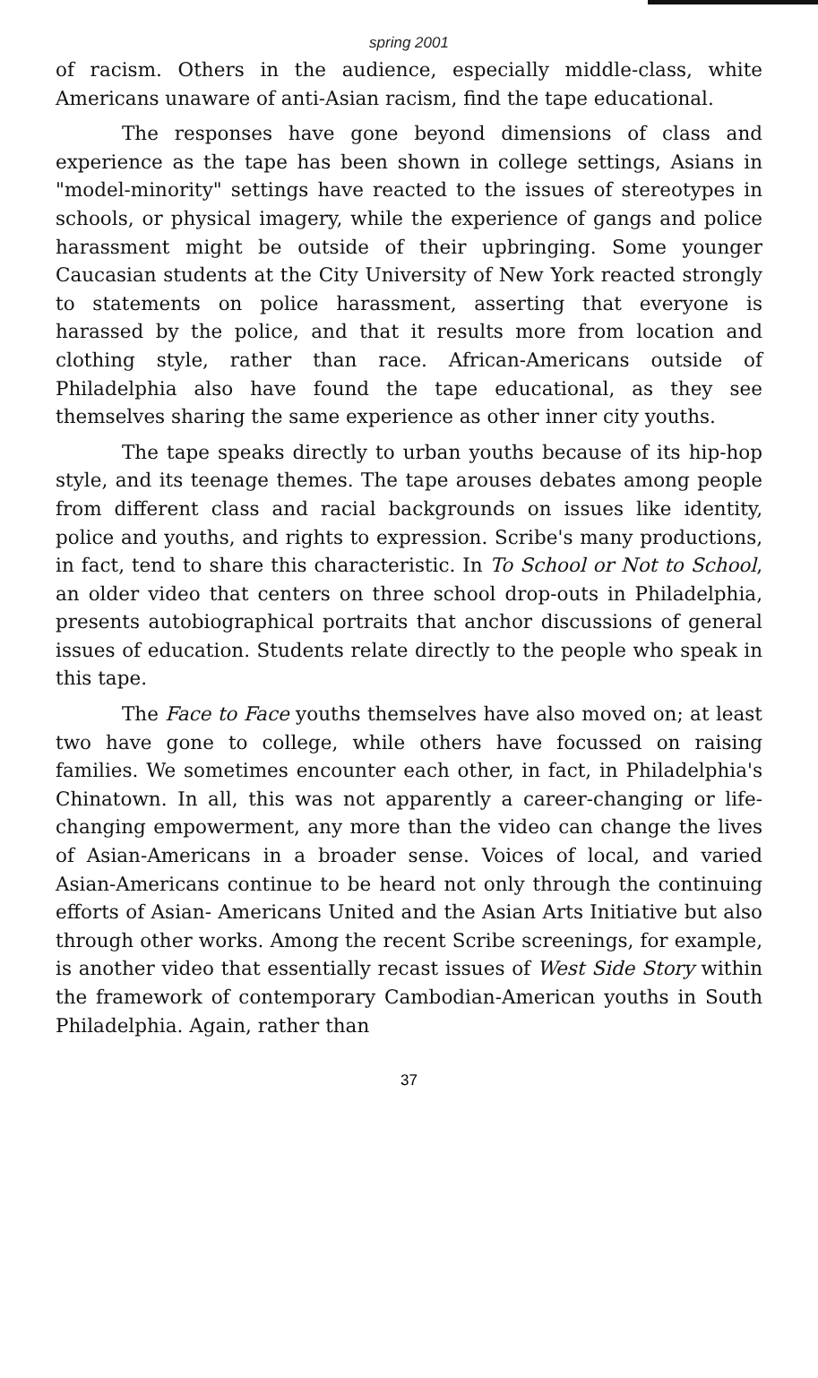spring 2001
of racism. Others in the audience, especially middle-class, white Americans unaware of anti-Asian racism, find the tape educational.
The responses have gone beyond dimensions of class and experience as the tape has been shown in college settings, Asians in "model-minority" settings have reacted to the issues of stereotypes in schools, or physical imagery, while the experience of gangs and police harassment might be outside of their upbringing. Some younger Caucasian students at the City University of New York reacted strongly to statements on police harassment, asserting that everyone is harassed by the police, and that it results more from location and clothing style, rather than race. African-Americans outside of Philadelphia also have found the tape educational, as they see themselves sharing the same experience as other inner city youths.
The tape speaks directly to urban youths because of its hip-hop style, and its teenage themes. The tape arouses debates among people from different class and racial backgrounds on issues like identity, police and youths, and rights to expression. Scribe's many productions, in fact, tend to share this characteristic. In To School or Not to School, an older video that centers on three school drop-outs in Philadelphia, presents autobiographical portraits that anchor discussions of general issues of education. Students relate directly to the people who speak in this tape.
The Face to Face youths themselves have also moved on; at least two have gone to college, while others have focussed on raising families. We sometimes encounter each other, in fact, in Philadelphia's Chinatown. In all, this was not apparently a career-changing or life-changing empowerment, any more than the video can change the lives of Asian-Americans in a broader sense. Voices of local, and varied Asian-Americans continue to be heard not only through the continuing efforts of Asian- Americans United and the Asian Arts Initiative but also through other works. Among the recent Scribe screenings, for example, is another video that essentially recast issues of West Side Story within the framework of contemporary Cambodian-American youths in South Philadelphia. Again, rather than
37